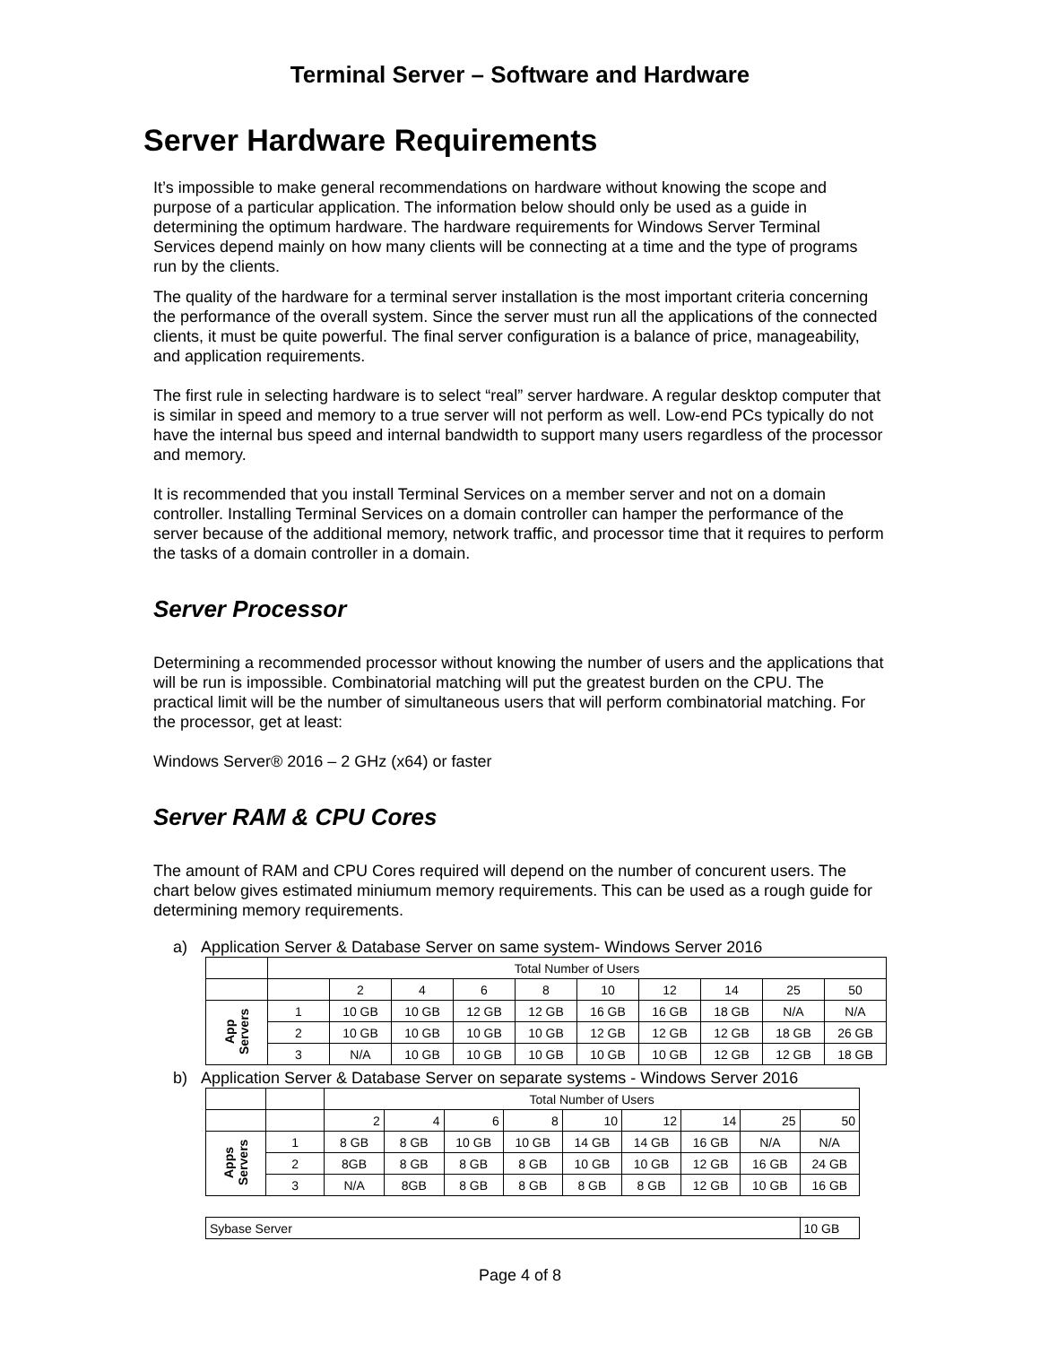Terminal Server – Software and Hardware
Server Hardware Requirements
It’s impossible to make general recommendations on hardware without knowing the scope and purpose of a particular application. The information below should only be used as a guide in determining the optimum hardware. The hardware requirements for Windows Server Terminal Services depend mainly on how many clients will be connecting at a time and the type of programs run by the clients.
The quality of the hardware for a terminal server installation is the most important criteria concerning the performance of the overall system. Since the server must run all the applications of the connected clients, it must be quite powerful. The final server configuration is a balance of price, manageability, and application requirements.
The first rule in selecting hardware is to select “real” server hardware. A regular desktop computer that is similar in speed and memory to a true server will not perform as well. Low-end PCs typically do not have the internal bus speed and internal bandwidth to support many users regardless of the processor and memory.
It is recommended that you install Terminal Services on a member server and not on a domain controller. Installing Terminal Services on a domain controller can hamper the performance of the server because of the additional memory, network traffic, and processor time that it requires to perform the tasks of a domain controller in a domain.
Server Processor
Determining a recommended processor without knowing the number of users and the applications that will be run is impossible. Combinatorial matching will put the greatest burden on the CPU. The practical limit will be the number of simultaneous users that will perform combinatorial matching. For the processor, get at least:
Windows Server® 2016 – 2 GHz (x64) or faster
Server RAM & CPU Cores
The amount of RAM and CPU Cores required will depend on the number of concurent users. The chart below gives estimated miniumum memory requirements. This can be used as a rough guide for determining memory requirements.
a) Application Server & Database Server on same system- Windows Server 2016
| | Total Number of Users | | | | | | | | | |
| --- | --- | --- | --- | --- | --- | --- | --- | --- | --- | --- |
| | | 2 | 4 | 6 | 8 | 10 | 12 | 14 | 25 | 50 |
| App Servers | 1 | 10 GB | 10 GB | 12 GB | 12 GB | 16 GB | 16 GB | 18 GB | N/A | N/A |
| | 2 | 10 GB | 10 GB | 10 GB | 10 GB | 12 GB | 12 GB | 12 GB | 18 GB | 26 GB |
| | 3 | N/A | 10 GB | 10 GB | 10 GB | 10 GB | 10 GB | 12 GB | 12 GB | 18 GB |
b) Application Server & Database Server on separate systems - Windows Server 2016
| | | Total Number of Users | | | | | | | | |
| --- | --- | --- | --- | --- | --- | --- | --- | --- | --- | --- |
| | | 2 | 4 | 6 | 8 | 10 | 12 | 14 | 25 | 50 |
| Apps Servers | 1 | 8 GB | 8 GB | 10 GB | 10 GB | 14 GB | 14 GB | 16 GB | N/A | N/A |
| | 2 | 8GB | 8 GB | 8 GB | 8 GB | 10 GB | 10 GB | 12 GB | 16 GB | 24 GB |
| | 3 | N/A | 8GB | 8 GB | 8 GB | 8 GB | 8 GB | 12 GB | 10 GB | 16 GB |
| Sybase Server | | | | | | | | | | 10 GB |
Page 4 of 8